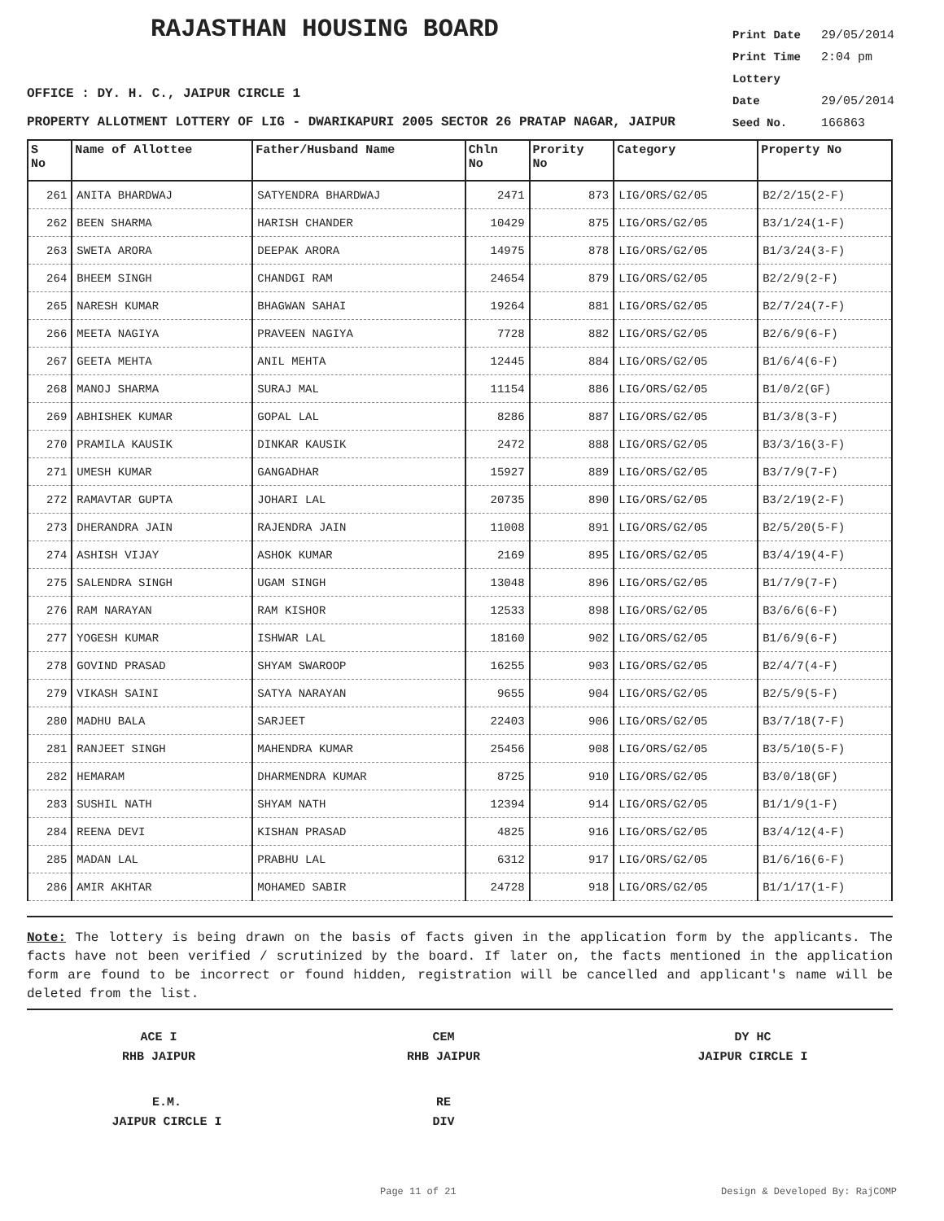RAJASTHAN HOUSING BOARD
Print Date 29/05/2014
Print Time 2:04 pm
Lottery Date 29/05/2014
Seed No. 166863
OFFICE : DY. H. C., JAIPUR CIRCLE 1
PROPERTY ALLOTMENT LOTTERY OF LIG - DWARIKAPURI 2005 SECTOR 26 PRATAP NAGAR, JAIPUR
| S No | Name of Allottee | Father/Husband Name | Chln No | Prority No | Category | Property No |
| --- | --- | --- | --- | --- | --- | --- |
| 261 | ANITA BHARDWAJ | SATYENDRA BHARDWAJ | 2471 | 873 | LIG/ORS/G2/05 | B2/2/15(2-F) |
| 262 | BEEN SHARMA | HARISH CHANDER | 10429 | 875 | LIG/ORS/G2/05 | B3/1/24(1-F) |
| 263 | SWETA ARORA | DEEPAK ARORA | 14975 | 878 | LIG/ORS/G2/05 | B1/3/24(3-F) |
| 264 | BHEEM SINGH | CHANDGI RAM | 24654 | 879 | LIG/ORS/G2/05 | B2/2/9(2-F) |
| 265 | NARESH KUMAR | BHAGWAN SAHAI | 19264 | 881 | LIG/ORS/G2/05 | B2/7/24(7-F) |
| 266 | MEETA NAGIYA | PRAVEEN NAGIYA | 7728 | 882 | LIG/ORS/G2/05 | B2/6/9(6-F) |
| 267 | GEETA MEHTA | ANIL MEHTA | 12445 | 884 | LIG/ORS/G2/05 | B1/6/4(6-F) |
| 268 | MANOJ SHARMA | SURAJ MAL | 11154 | 886 | LIG/ORS/G2/05 | B1/0/2(GF) |
| 269 | ABHISHEK KUMAR | GOPAL LAL | 8286 | 887 | LIG/ORS/G2/05 | B1/3/8(3-F) |
| 270 | PRAMILA KAUSIK | DINKAR KAUSIK | 2472 | 888 | LIG/ORS/G2/05 | B3/3/16(3-F) |
| 271 | UMESH KUMAR | GANGADHAR | 15927 | 889 | LIG/ORS/G2/05 | B3/7/9(7-F) |
| 272 | RAMAVTAR GUPTA | JOHARI LAL | 20735 | 890 | LIG/ORS/G2/05 | B3/2/19(2-F) |
| 273 | DHERANDRA JAIN | RAJENDRA JAIN | 11008 | 891 | LIG/ORS/G2/05 | B2/5/20(5-F) |
| 274 | ASHISH VIJAY | ASHOK KUMAR | 2169 | 895 | LIG/ORS/G2/05 | B3/4/19(4-F) |
| 275 | SALENDRA SINGH | UGAM SINGH | 13048 | 896 | LIG/ORS/G2/05 | B1/7/9(7-F) |
| 276 | RAM NARAYAN | RAM KISHOR | 12533 | 898 | LIG/ORS/G2/05 | B3/6/6(6-F) |
| 277 | YOGESH KUMAR | ISHWAR LAL | 18160 | 902 | LIG/ORS/G2/05 | B1/6/9(6-F) |
| 278 | GOVIND PRASAD | SHYAM SWAROOP | 16255 | 903 | LIG/ORS/G2/05 | B2/4/7(4-F) |
| 279 | VIKASH SAINI | SATYA NARAYAN | 9655 | 904 | LIG/ORS/G2/05 | B2/5/9(5-F) |
| 280 | MADHU BALA | SARJEET | 22403 | 906 | LIG/ORS/G2/05 | B3/7/18(7-F) |
| 281 | RANJEET SINGH | MAHENDRA KUMAR | 25456 | 908 | LIG/ORS/G2/05 | B3/5/10(5-F) |
| 282 | HEMARAM | DHARMENDRA KUMAR | 8725 | 910 | LIG/ORS/G2/05 | B3/0/18(GF) |
| 283 | SUSHIL NATH | SHYAM NATH | 12394 | 914 | LIG/ORS/G2/05 | B1/1/9(1-F) |
| 284 | REENA DEVI | KISHAN PRASAD | 4825 | 916 | LIG/ORS/G2/05 | B3/4/12(4-F) |
| 285 | MADAN LAL | PRABHU LAL | 6312 | 917 | LIG/ORS/G2/05 | B1/6/16(6-F) |
| 286 | AMIR AKHTAR | MOHAMED SABIR | 24728 | 918 | LIG/ORS/G2/05 | B1/1/17(1-F) |
Note: The lottery is being drawn on the basis of facts given in the application form by the applicants. The facts have not been verified / scrutinized by the board. If later on, the facts mentioned in the application form are found to be incorrect or found hidden, registration will be cancelled and applicant's name will be deleted from the list.
ACE I
RHB JAIPUR
CEM
RHB JAIPUR
DY HC
JAIPUR CIRCLE I
E.M.
JAIPUR CIRCLE I
RE
DIV
Page 11 of 21 Design & Developed By: RajCOMP